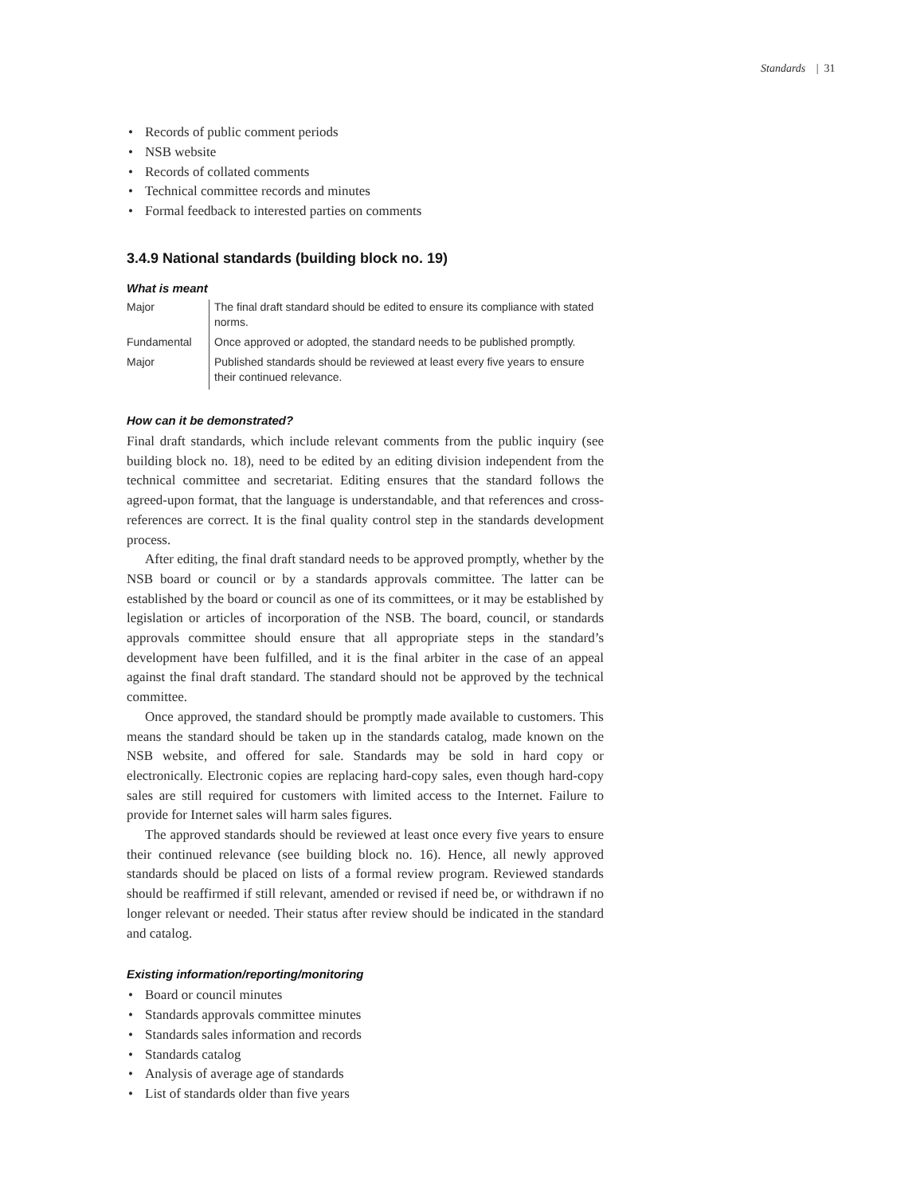Standards | 31
Records of public comment periods
NSB website
Records of collated comments
Technical committee records and minutes
Formal feedback to interested parties on comments
3.4.9 National standards (building block no. 19)
What is meant
| Major | The final draft standard should be edited to ensure its compliance with stated norms. |
| Fundamental | Once approved or adopted, the standard needs to be published promptly. |
| Major | Published standards should be reviewed at least every five years to ensure their continued relevance. |
How can it be demonstrated?
Final draft standards, which include relevant comments from the public inquiry (see building block no. 18), need to be edited by an editing division independent from the technical committee and secretariat. Editing ensures that the standard follows the agreed-upon format, that the language is understandable, and that references and cross-references are correct. It is the final quality control step in the standards development process.
After editing, the final draft standard needs to be approved promptly, whether by the NSB board or council or by a standards approvals committee. The latter can be established by the board or council as one of its committees, or it may be established by legislation or articles of incorporation of the NSB. The board, council, or standards approvals committee should ensure that all appropriate steps in the standard’s development have been fulfilled, and it is the final arbiter in the case of an appeal against the final draft standard. The standard should not be approved by the technical committee.
Once approved, the standard should be promptly made available to customers. This means the standard should be taken up in the standards catalog, made known on the NSB website, and offered for sale. Standards may be sold in hard copy or electronically. Electronic copies are replacing hard-copy sales, even though hard-copy sales are still required for customers with limited access to the Internet. Failure to provide for Internet sales will harm sales figures.
The approved standards should be reviewed at least once every five years to ensure their continued relevance (see building block no. 16). Hence, all newly approved standards should be placed on lists of a formal review program. Reviewed standards should be reaffirmed if still relevant, amended or revised if need be, or withdrawn if no longer relevant or needed. Their status after review should be indicated in the standard and catalog.
Existing information/reporting/monitoring
Board or council minutes
Standards approvals committee minutes
Standards sales information and records
Standards catalog
Analysis of average age of standards
List of standards older than five years